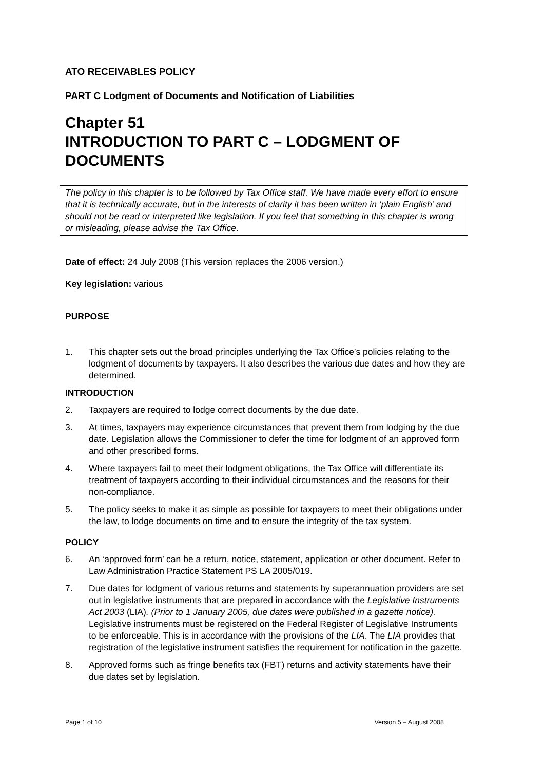ATO RECEIVABLES POLICY
PART C Lodgment of Documents and Notification of Liabilities
Chapter 51
INTRODUCTION TO PART C – LODGMENT OF DOCUMENTS
The policy in this chapter is to be followed by Tax Office staff. We have made every effort to ensure that it is technically accurate, but in the interests of clarity it has been written in ‘plain English’ and should not be read or interpreted like legislation. If you feel that something in this chapter is wrong or misleading, please advise the Tax Office.
Date of effect: 24 July 2008 (This version replaces the 2006 version.)
Key legislation: various
PURPOSE
1. This chapter sets out the broad principles underlying the Tax Office’s policies relating to the lodgment of documents by taxpayers. It also describes the various due dates and how they are determined.
INTRODUCTION
2. Taxpayers are required to lodge correct documents by the due date.
3. At times, taxpayers may experience circumstances that prevent them from lodging by the due date. Legislation allows the Commissioner to defer the time for lodgment of an approved form and other prescribed forms.
4. Where taxpayers fail to meet their lodgment obligations, the Tax Office will differentiate its treatment of taxpayers according to their individual circumstances and the reasons for their non-compliance.
5. The policy seeks to make it as simple as possible for taxpayers to meet their obligations under the law, to lodge documents on time and to ensure the integrity of the tax system.
POLICY
6. An ‘approved form’ can be a return, notice, statement, application or other document. Refer to Law Administration Practice Statement PS LA 2005/019.
7. Due dates for lodgment of various returns and statements by superannuation providers are set out in legislative instruments that are prepared in accordance with the Legislative Instruments Act 2003 (LIA). (Prior to 1 January 2005, due dates were published in a gazette notice). Legislative instruments must be registered on the Federal Register of Legislative Instruments to be enforceable. This is in accordance with the provisions of the LIA. The LIA provides that registration of the legislative instrument satisfies the requirement for notification in the gazette.
8. Approved forms such as fringe benefits tax (FBT) returns and activity statements have their due dates set by legislation.
Page 1 of 10 Version 5 – August 2008